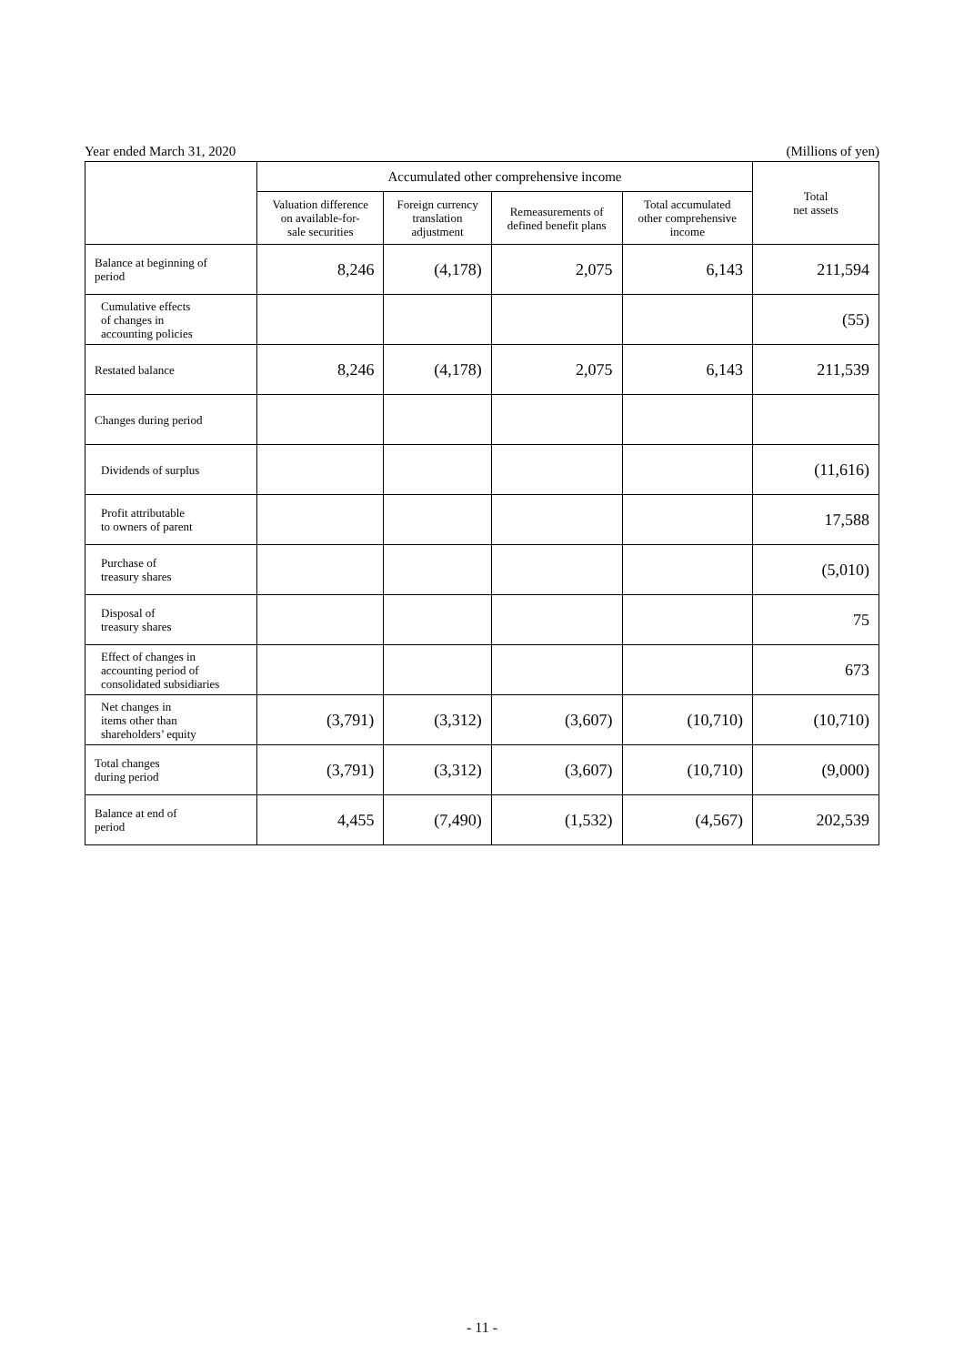Year ended March 31, 2020 (Millions of yen)
| | Accumulated other comprehensive income | | | | Total net assets |
| --- | --- | --- | --- | --- | --- |
| | Valuation difference on available-for- sale securities | Foreign currency translation adjustment | Remeasurements of defined benefit plans | Total accumulated other comprehensive income | |
| Balance at beginning of period | 8,246 | (4,178) | 2,075 | 6,143 | 211,594 |
| Cumulative effects of changes in accounting policies | | | | | (55) |
| Restated balance | 8,246 | (4,178) | 2,075 | 6,143 | 211,539 |
| Changes during period | | | | | |
| Dividends of surplus | | | | | (11,616) |
| Profit attributable to owners of parent | | | | | 17,588 |
| Purchase of treasury shares | | | | | (5,010) |
| Disposal of treasury shares | | | | | 75 |
| Effect of changes in accounting period of consolidated subsidiaries | | | | | 673 |
| Net changes in items other than shareholders’ equity | (3,791) | (3,312) | (3,607) | (10,710) | (10,710) |
| Total changes during period | (3,791) | (3,312) | (3,607) | (10,710) | (9,000) |
| Balance at end of period | 4,455 | (7,490) | (1,532) | (4,567) | 202,539 |
- 11 -